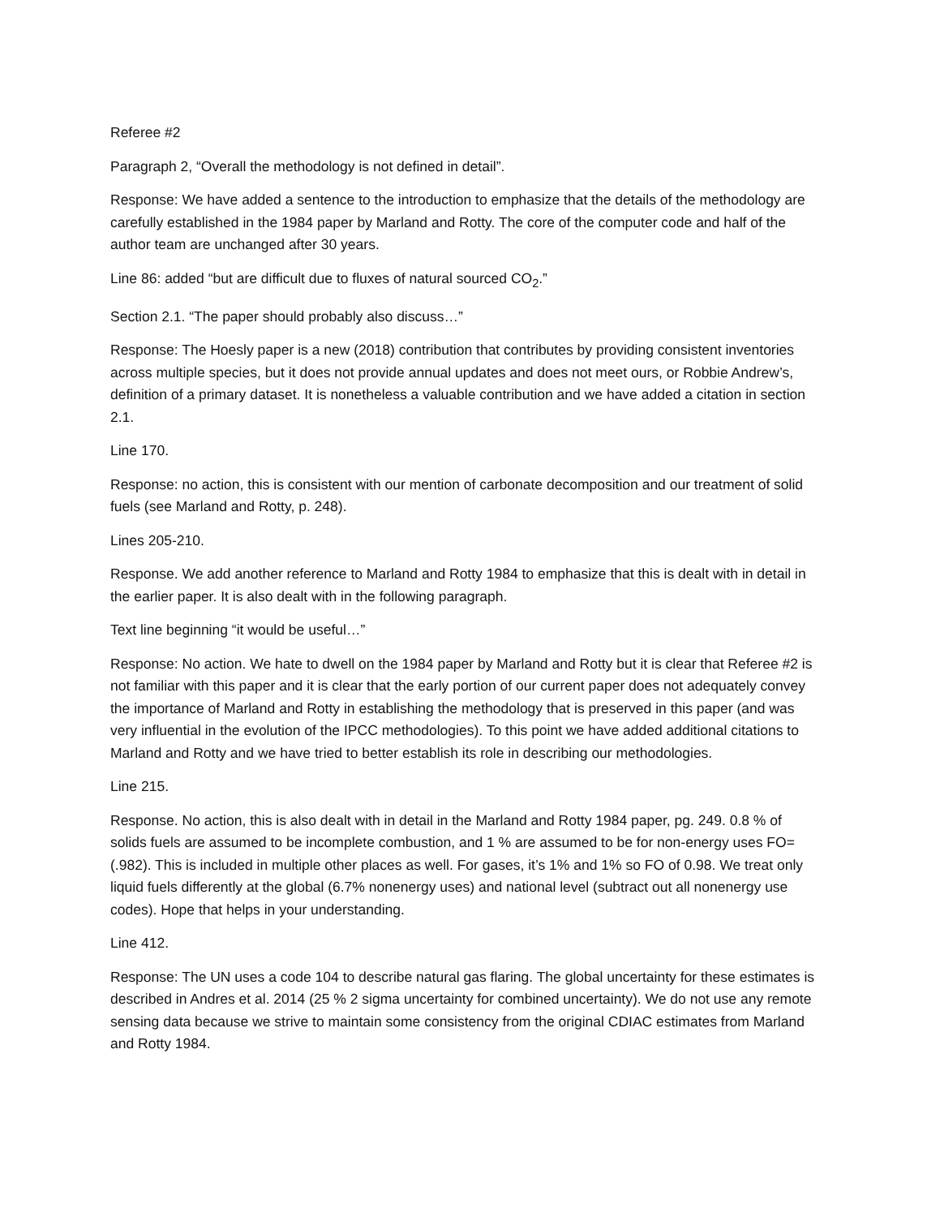Referee #2
Paragraph 2, “Overall the methodology is not defined in detail”.
Response: We have added a sentence to the introduction to emphasize that the details of the methodology are carefully established in the 1984 paper by Marland and Rotty. The core of the computer code and half of the author team are unchanged after 30 years.
Line 86: added “but are difficult due to fluxes of natural sourced CO<sub>2</sub>.”
Section 2.1. “The paper should probably also discuss…”
Response: The Hoesly paper is a new (2018) contribution that contributes by providing consistent inventories across multiple species, but it does not provide annual updates and does not meet ours, or Robbie Andrew’s, definition of a primary dataset. It is nonetheless a valuable contribution and we have added a citation in section 2.1.
Line 170.
Response: no action, this is consistent with our mention of carbonate decomposition and our treatment of solid fuels (see Marland and Rotty, p. 248).
Lines 205-210.
Response. We add another reference to Marland and Rotty 1984 to emphasize that this is dealt with in detail in the earlier paper. It is also dealt with in the following paragraph.
Text line beginning “it would be useful…”
Response: No action. We hate to dwell on the 1984 paper by Marland and Rotty but it is clear that Referee #2 is not familiar with this paper and it is clear that the early portion of our current paper does not adequately convey the importance of Marland and Rotty in establishing the methodology that is preserved in this paper (and was very influential in the evolution of the IPCC methodologies). To this point we have added additional citations to Marland and Rotty and we have tried to better establish its role in describing our methodologies.
Line 215.
Response. No action, this is also dealt with in detail in the Marland and Rotty 1984 paper, pg. 249. 0.8 % of solids fuels are assumed to be incomplete combustion, and 1 % are assumed to be for non-energy uses FO= (.982). This is included in multiple other places as well. For gases, it’s 1% and 1% so FO of 0.98. We treat only liquid fuels differently at the global (6.7% nonenergy uses) and national level (subtract out all nonenergy use codes). Hope that helps in your understanding.
Line 412.
Response: The UN uses a code 104 to describe natural gas flaring. The global uncertainty for these estimates is described in Andres et al. 2014 (25 % 2 sigma uncertainty for combined uncertainty). We do not use any remote sensing data because we strive to maintain some consistency from the original CDIAC estimates from Marland and Rotty 1984.